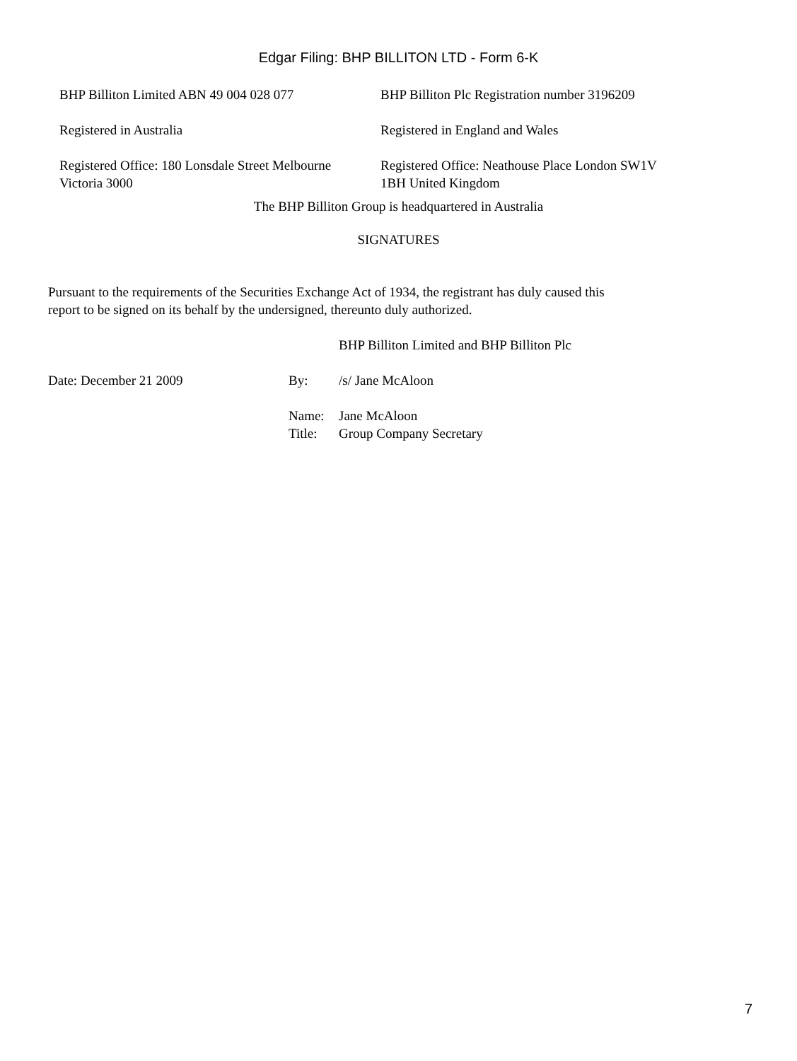Edgar Filing: BHP BILLITON LTD - Form 6-K
| BHP Billiton Limited ABN 49 004 028 077 | BHP Billiton Plc Registration number 3196209 |
| Registered in Australia | Registered in England and Wales |
| Registered Office: 180 Lonsdale Street Melbourne Victoria 3000 | Registered Office: Neathouse Place London SW1V 1BH United Kingdom |
The BHP Billiton Group is headquartered in Australia
SIGNATURES
Pursuant to the requirements of the Securities Exchange Act of 1934, the registrant has duly caused this
report to be signed on its behalf by the undersigned, thereunto duly authorized.
| | | BHP Billiton Limited and BHP Billiton Plc |
| Date: December 21 2009 | By: | /s/ Jane McAloon |
| | Name: | Jane McAloon |
| | Title: | Group Company Secretary |
7